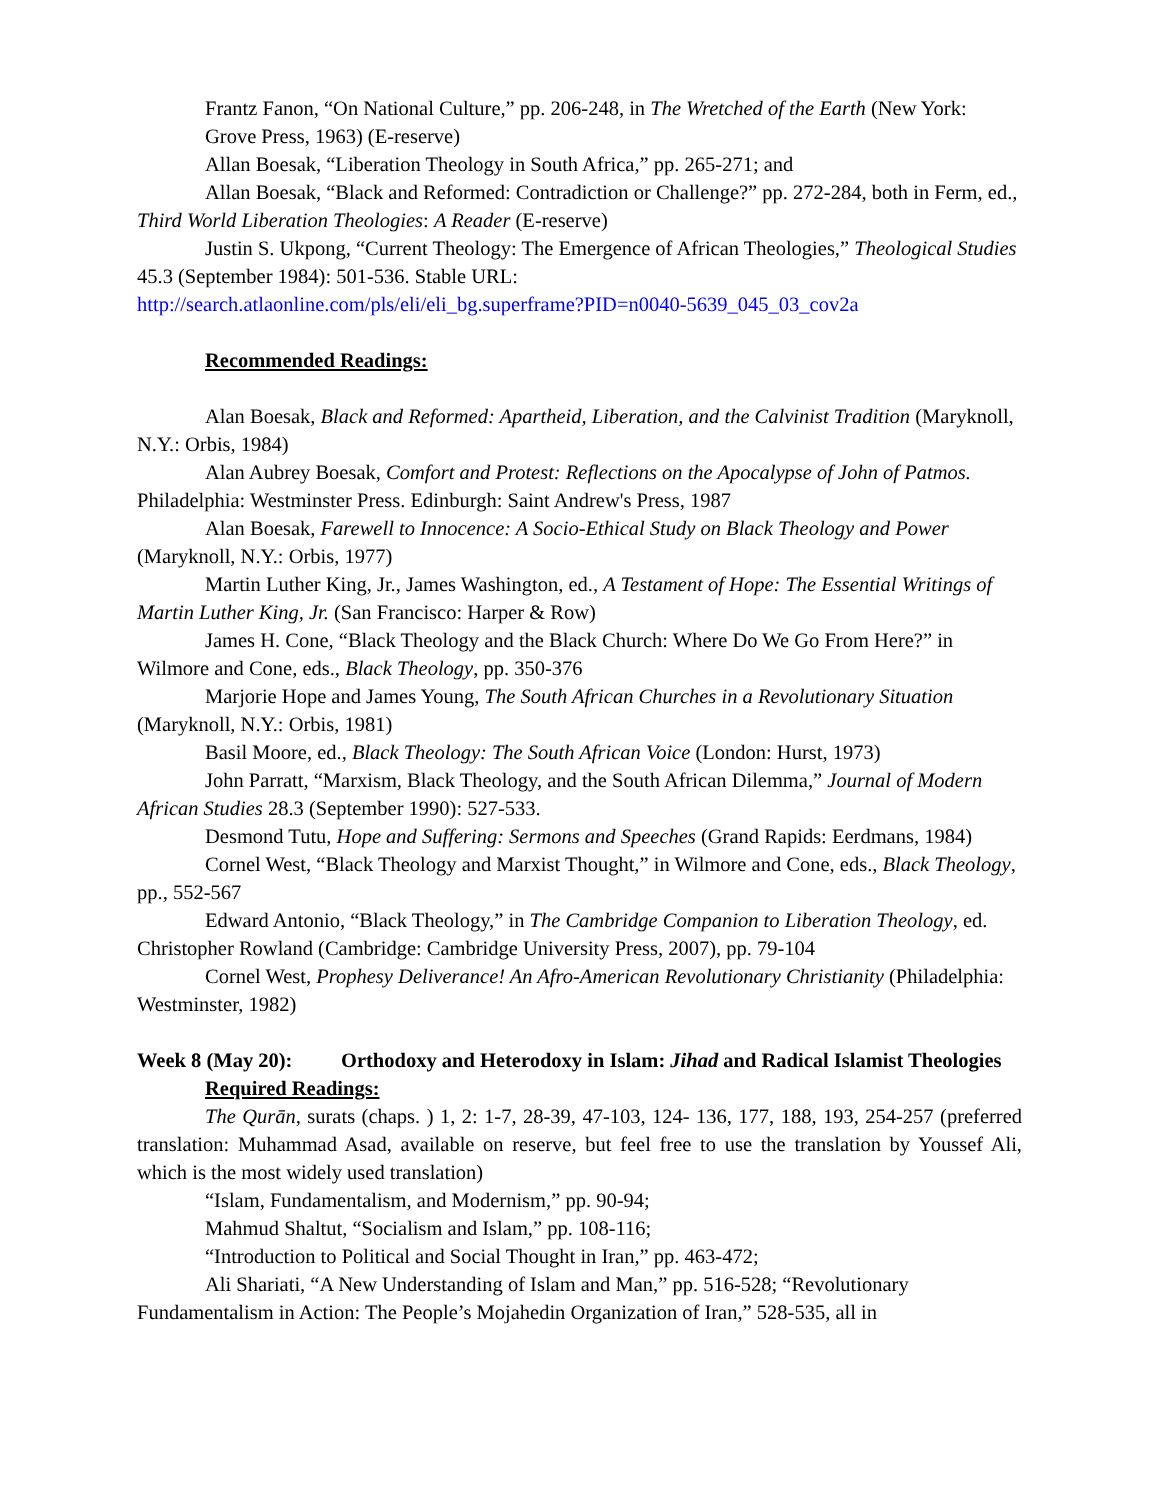Frantz Fanon, “On National Culture,” pp. 206-248, in The Wretched of the Earth (New York: Grove Press, 1963) (E-reserve)
Allan Boesak, “Liberation Theology in South Africa,” pp. 265-271; and
Allan Boesak, “Black and Reformed: Contradiction or Challenge?” pp. 272-284, both in Ferm, ed., Third World Liberation Theologies: A Reader (E-reserve)
Justin S. Ukpong, “Current Theology: The Emergence of African Theologies,” Theological Studies 45.3 (September 1984): 501-536. Stable URL:
http://search.atlaonline.com/pls/eli/eli_bg.superframe?PID=n0040-5639_045_03_cov2a
Recommended Readings:
Alan Boesak, Black and Reformed: Apartheid, Liberation, and the Calvinist Tradition (Maryknoll, N.Y.: Orbis, 1984)
Alan Aubrey Boesak, Comfort and Protest: Reflections on the Apocalypse of John of Patmos. Philadelphia: Westminster Press. Edinburgh: Saint Andrew's Press, 1987
Alan Boesak, Farewell to Innocence: A Socio-Ethical Study on Black Theology and Power (Maryknoll, N.Y.: Orbis, 1977)
Martin Luther King, Jr., James Washington, ed., A Testament of Hope: The Essential Writings of Martin Luther King, Jr. (San Francisco: Harper & Row)
James H. Cone, “Black Theology and the Black Church: Where Do We Go From Here?” in Wilmore and Cone, eds., Black Theology, pp. 350-376
Marjorie Hope and James Young, The South African Churches in a Revolutionary Situation (Maryknoll, N.Y.: Orbis, 1981)
Basil Moore, ed., Black Theology: The South African Voice (London: Hurst, 1973)
John Parratt, “Marxism, Black Theology, and the South African Dilemma,” Journal of Modern African Studies 28.3 (September 1990): 527-533.
Desmond Tutu, Hope and Suffering: Sermons and Speeches (Grand Rapids: Eerdmans, 1984)
Cornel West, “Black Theology and Marxist Thought,” in Wilmore and Cone, eds., Black Theology, pp., 552-567
Edward Antonio, “Black Theology,” in The Cambridge Companion to Liberation Theology, ed. Christopher Rowland (Cambridge: Cambridge University Press, 2007), pp. 79-104
Cornel West, Prophesy Deliverance! An Afro-American Revolutionary Christianity (Philadelphia: Westminster, 1982)
Week 8 (May 20): Orthodoxy and Heterodoxy in Islam: Jihad and Radical Islamist Theologies
Required Readings:
The Qurān, surats (chaps. ) 1, 2: 1-7, 28-39, 47-103, 124- 136, 177, 188, 193, 254-257 (preferred translation: Muhammad Asad, available on reserve, but feel free to use the translation by Youssef Ali, which is the most widely used translation)
“Islam, Fundamentalism, and Modernism,” pp. 90-94;
Mahmud Shaltut, “Socialism and Islam,” pp. 108-116;
“Introduction to Political and Social Thought in Iran,” pp. 463-472;
Ali Shariati, “A New Understanding of Islam and Man,” pp. 516-528; “Revolutionary Fundamentalism in Action: The People’s Mojahedin Organization of Iran,” 528-535, all in